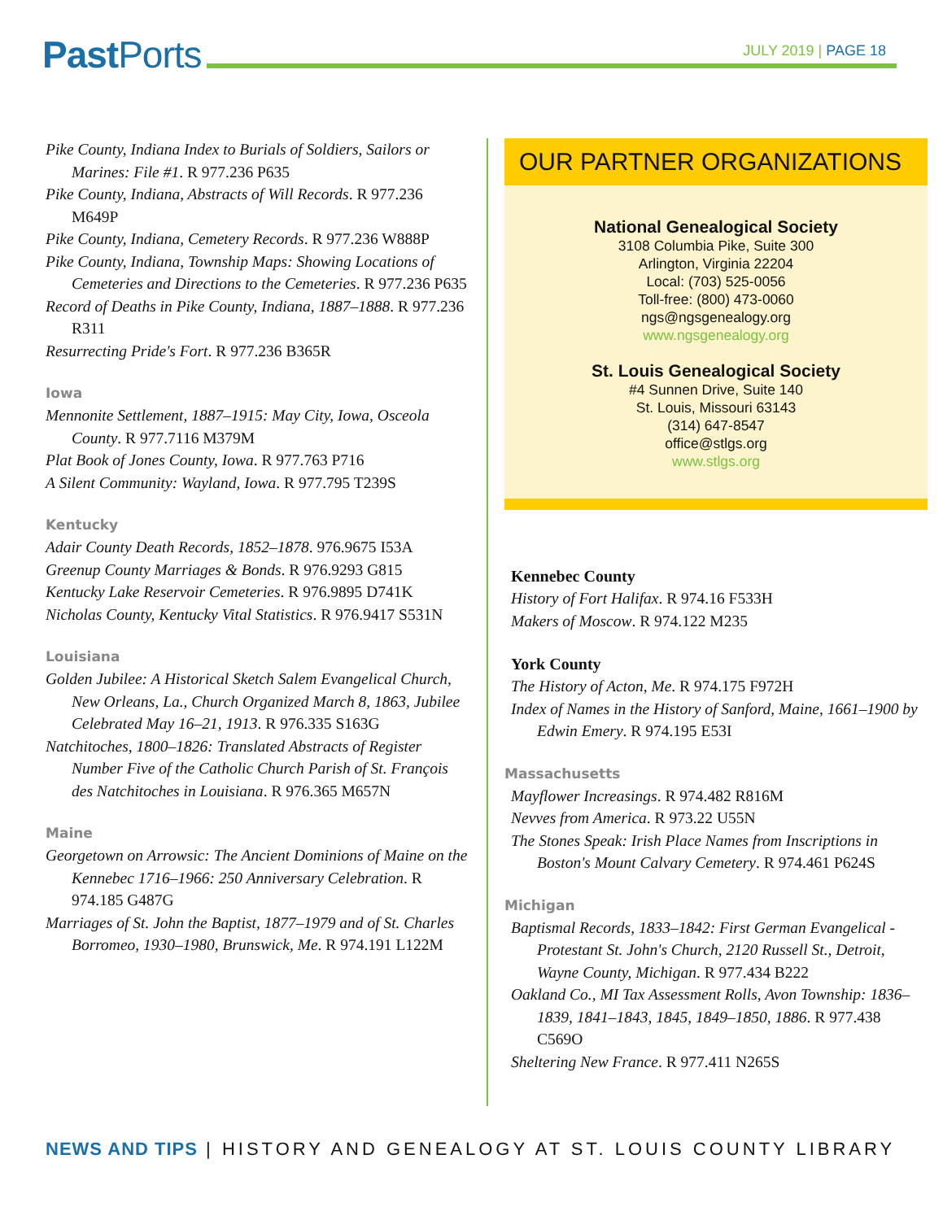Past Ports JULY 2019 | PAGE 18
Pike County, Indiana Index to Burials of Soldiers, Sailors or Marines: File #1. R 977.236 P635
Pike County, Indiana, Abstracts of Will Records. R 977.236 M649P
Pike County, Indiana, Cemetery Records. R 977.236 W888P
Pike County, Indiana, Township Maps: Showing Locations of Cemeteries and Directions to the Cemeteries. R 977.236 P635
Record of Deaths in Pike County, Indiana, 1887–1888. R 977.236 R311
Resurrecting Pride's Fort. R 977.236 B365R
Iowa
Mennonite Settlement, 1887–1915: May City, Iowa, Osceola County. R 977.7116 M379M
Plat Book of Jones County, Iowa. R 977.763 P716
A Silent Community: Wayland, Iowa. R 977.795 T239S
Kentucky
Adair County Death Records, 1852–1878. 976.9675 I53A
Greenup County Marriages & Bonds. R 976.9293 G815
Kentucky Lake Reservoir Cemeteries. R 976.9895 D741K
Nicholas County, Kentucky Vital Statistics. R 976.9417 S531N
Louisiana
Golden Jubilee: A Historical Sketch Salem Evangelical Church, New Orleans, La., Church Organized March 8, 1863, Jubilee Celebrated May 16–21, 1913. R 976.335 S163G
Natchitoches, 1800–1826: Translated Abstracts of Register Number Five of the Catholic Church Parish of St. François des Natchitoches in Louisiana. R 976.365 M657N
Maine
Georgetown on Arrowsic: The Ancient Dominions of Maine on the Kennebec 1716–1966: 250 Anniversary Celebration. R 974.185 G487G
Marriages of St. John the Baptist, 1877–1979 and of St. Charles Borromeo, 1930–1980, Brunswick, Me. R 974.191 L122M
OUR PARTNER ORGANIZATIONS
National Genealogical Society
3108 Columbia Pike, Suite 300
Arlington, Virginia 22204
Local: (703) 525-0056
Toll-free: (800) 473-0060
ngs@ngsgenealogy.org
www.ngsgenealogy.org
St. Louis Genealogical Society
#4 Sunnen Drive, Suite 140
St. Louis, Missouri 63143
(314) 647-8547
office@stlgs.org
www.stlgs.org
Kennebec County
History of Fort Halifax. R 974.16 F533H
Makers of Moscow. R 974.122 M235
York County
The History of Acton, Me. R 974.175 F972H
Index of Names in the History of Sanford, Maine, 1661–1900 by Edwin Emery. R 974.195 E53I
Massachusetts
Mayflower Increasings. R 974.482 R816M
Nevves from America. R 973.22 U55N
The Stones Speak: Irish Place Names from Inscriptions in Boston's Mount Calvary Cemetery. R 974.461 P624S
Michigan
Baptismal Records, 1833–1842: First German Evangelical - Protestant St. John's Church, 2120 Russell St., Detroit, Wayne County, Michigan. R 977.434 B222
Oakland Co., MI Tax Assessment Rolls, Avon Township: 1836–1839, 1841–1843, 1845, 1849–1850, 1886. R 977.438 C569O
Sheltering New France. R 977.411 N265S
NEWS AND TIPS | HISTORY AND GENEALOGY AT ST. LOUIS COUNTY LIBRARY